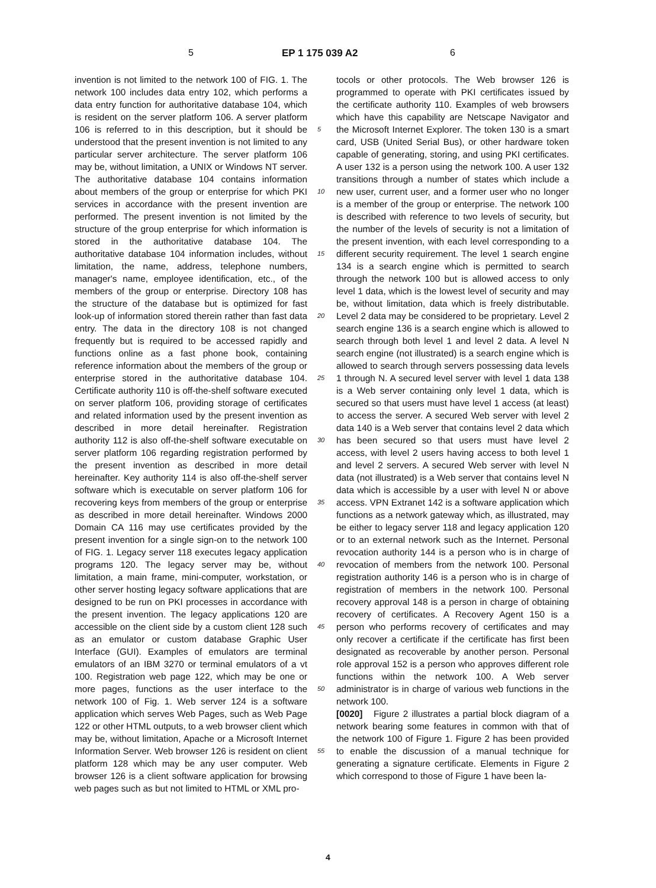5 EP 1 175 039 A2 6
invention is not limited to the network 100 of FIG. 1. The network 100 includes data entry 102, which performs a data entry function for authoritative database 104, which is resident on the server platform 106. A server platform 106 is referred to in this description, but it should be understood that the present invention is not limited to any particular server architecture. The server platform 106 may be, without limitation, a UNIX or Windows NT server. The authoritative database 104 contains information about members of the group or enterprise for which PKI services in accordance with the present invention are performed. The present invention is not limited by the structure of the group enterprise for which information is stored in the authoritative database 104. The authoritative database 104 information includes, without limitation, the name, address, telephone numbers, manager's name, employee identification, etc., of the members of the group or enterprise. Directory 108 has the structure of the database but is optimized for fast look-up of information stored therein rather than fast data entry. The data in the directory 108 is not changed frequently but is required to be accessed rapidly and functions online as a fast phone book, containing reference information about the members of the group or enterprise stored in the authoritative database 104. Certificate authority 110 is off-the-shelf software executed on server platform 106, providing storage of certificates and related information used by the present invention as described in more detail hereinafter. Registration authority 112 is also off-the-shelf software executable on server platform 106 regarding registration performed by the present invention as described in more detail hereinafter. Key authority 114 is also off-the-shelf server software which is executable on server platform 106 for recovering keys from members of the group or enterprise as described in more detail hereinafter. Windows 2000 Domain CA 116 may use certificates provided by the present invention for a single sign-on to the network 100 of FIG. 1. Legacy server 118 executes legacy application programs 120. The legacy server may be, without limitation, a main frame, mini-computer, workstation, or other server hosting legacy software applications that are designed to be run on PKI processes in accordance with the present invention. The legacy applications 120 are accessible on the client side by a custom client 128 such as an emulator or custom database Graphic User Interface (GUI). Examples of emulators are terminal emulators of an IBM 3270 or terminal emulators of a vt 100. Registration web page 122, which may be one or more pages, functions as the user interface to the network 100 of Fig. 1. Web server 124 is a software application which serves Web Pages, such as Web Page 122 or other HTML outputs, to a web browser client which may be, without limitation, Apache or a Microsoft Internet Information Server. Web browser 126 is resident on client platform 128 which may be any user computer. Web browser 126 is a client software application for browsing web pages such as but not limited to HTML or XML pro-
5
10
15
20
25
30
35
40
45
50
55
tocols or other protocols. The Web browser 126 is programmed to operate with PKI certificates issued by the certificate authority 110. Examples of web browsers which have this capability are Netscape Navigator and the Microsoft Internet Explorer. The token 130 is a smart card, USB (United Serial Bus), or other hardware token capable of generating, storing, and using PKI certificates. A user 132 is a person using the network 100. A user 132 transitions through a number of states which include a new user, current user, and a former user who no longer is a member of the group or enterprise. The network 100 is described with reference to two levels of security, but the number of the levels of security is not a limitation of the present invention, with each level corresponding to a different security requirement. The level 1 search engine 134 is a search engine which is permitted to search through the network 100 but is allowed access to only level 1 data, which is the lowest level of security and may be, without limitation, data which is freely distributable. Level 2 data may be considered to be proprietary. Level 2 search engine 136 is a search engine which is allowed to search through both level 1 and level 2 data. A level N search engine (not illustrated) is a search engine which is allowed to search through servers possessing data levels 1 through N. A secured level server with level 1 data 138 is a Web server containing only level 1 data, which is secured so that users must have level 1 access (at least) to access the server. A secured Web server with level 2 data 140 is a Web server that contains level 2 data which has been secured so that users must have level 2 access, with level 2 users having access to both level 1 and level 2 servers. A secured Web server with level N data (not illustrated) is a Web server that contains level N data which is accessible by a user with level N or above access. VPN Extranet 142 is a software application which functions as a network gateway which, as illustrated, may be either to legacy server 118 and legacy application 120 or to an external network such as the Internet. Personal revocation authority 144 is a person who is in charge of revocation of members from the network 100. Personal registration authority 146 is a person who is in charge of registration of members in the network 100. Personal recovery approval 148 is a person in charge of obtaining recovery of certificates. A Recovery Agent 150 is a person who performs recovery of certificates and may only recover a certificate if the certificate has first been designated as recoverable by another person. Personal role approval 152 is a person who approves different role functions within the network 100. A Web server administrator is in charge of various web functions in the network 100.
[0020] Figure 2 illustrates a partial block diagram of a network bearing some features in common with that of the network 100 of Figure 1. Figure 2 has been provided to enable the discussion of a manual technique for generating a signature certificate. Elements in Figure 2 which correspond to those of Figure 1 have been la-
4